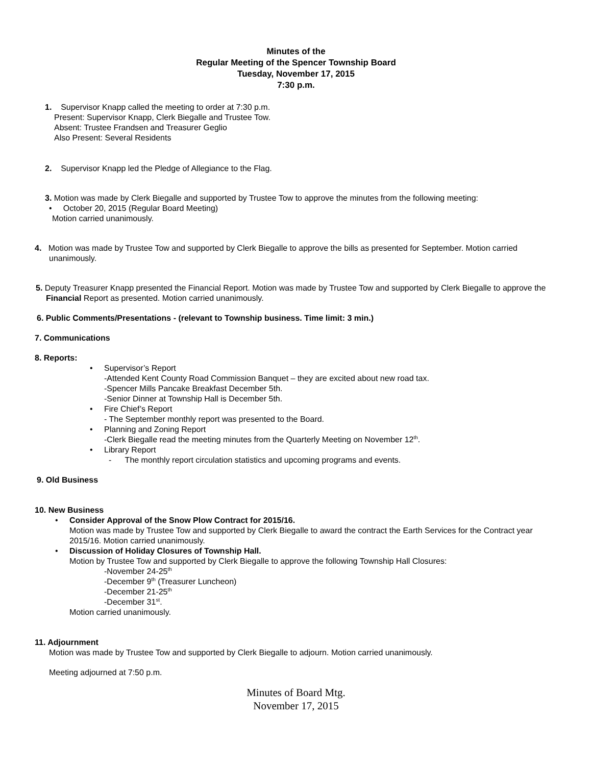Minutes of the
Regular Meeting of the Spencer Township Board
Tuesday, November 17, 2015
7:30 p.m.
1. Supervisor Knapp called the meeting to order at 7:30 p.m.
Present: Supervisor Knapp, Clerk Biegalle and Trustee Tow.
Absent: Trustee Frandsen and Treasurer Geglio
Also Present: Several Residents
2. Supervisor Knapp led the Pledge of Allegiance to the Flag.
3. Motion was made by Clerk Biegalle and supported by Trustee Tow to approve the minutes from the following meeting:
• October 20, 2015 (Regular Board Meeting)
Motion carried unanimously.
4. Motion was made by Trustee Tow and supported by Clerk Biegalle to approve the bills as presented for September. Motion carried unanimously.
5. Deputy Treasurer Knapp presented the Financial Report. Motion was made by Trustee Tow and supported by Clerk Biegalle to approve the Financial Report as presented. Motion carried unanimously.
6. Public Comments/Presentations - (relevant to Township business. Time limit: 3 min.)
7. Communications
8. Reports:
• Supervisor’s Report
-Attended Kent County Road Commission Banquet – they are excited about new road tax.
-Spencer Mills Pancake Breakfast December 5th.
-Senior Dinner at Township Hall is December 5th.
• Fire Chief’s Report
- The September monthly report was presented to the Board.
• Planning and Zoning Report
-Clerk Biegalle read the meeting minutes from the Quarterly Meeting on November 12<sup>th</sup>.
• Library Report
- The monthly report circulation statistics and upcoming programs and events.
9. Old Business
10. New Business
• Consider Approval of the Snow Plow Contract for 2015/16.
Motion was made by Trustee Tow and supported by Clerk Biegalle to award the contract the Earth Services for the Contract year 2015/16. Motion carried unanimously.
• Discussion of Holiday Closures of Township Hall.
Motion by Trustee Tow and supported by Clerk Biegalle to approve the following Township Hall Closures:
-November 24-25<sup>th</sup>
-December 9<sup>th</sup> (Treasurer Luncheon)
-December 21-25<sup>th</sup>
-December 31<sup>st</sup>.
Motion carried unanimously.
11. Adjournment
Motion was made by Trustee Tow and supported by Clerk Biegalle to adjourn. Motion carried unanimously.
Meeting adjourned at 7:50 p.m.
Minutes of Board Mtg.
November 17, 2015